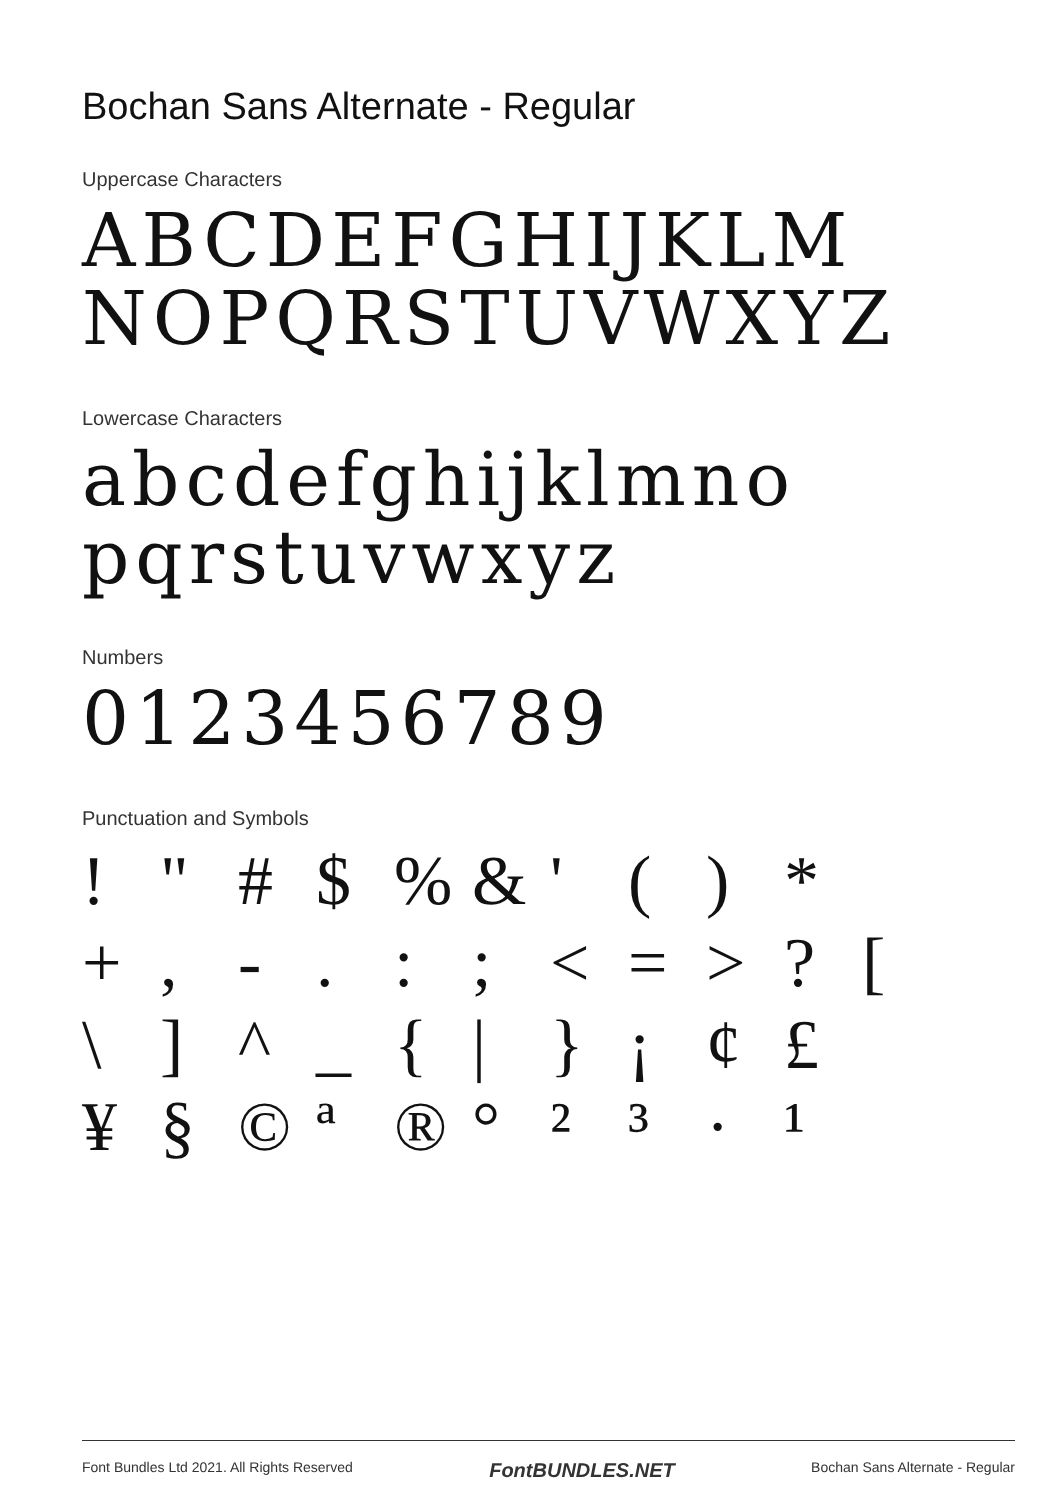Bochan Sans Alternate - Regular
Uppercase Characters
ABCDEFGHIJKLM
NOPQRSTUVWXYZ
Lowercase Characters
abcdefghijklmno
pqrstuvwxyz
Numbers
0123456789
Punctuation and Symbols
! " # $% & ' () * +, -.:; < = >? [ \] ^ _ { | } ¡ ¢ £ ¥ § © ª ® ° ²³ · ¹
Font Bundles Ltd 2021. All Rights Reserved FontBUNDLES.NET Bochan Sans Alternate - Regular